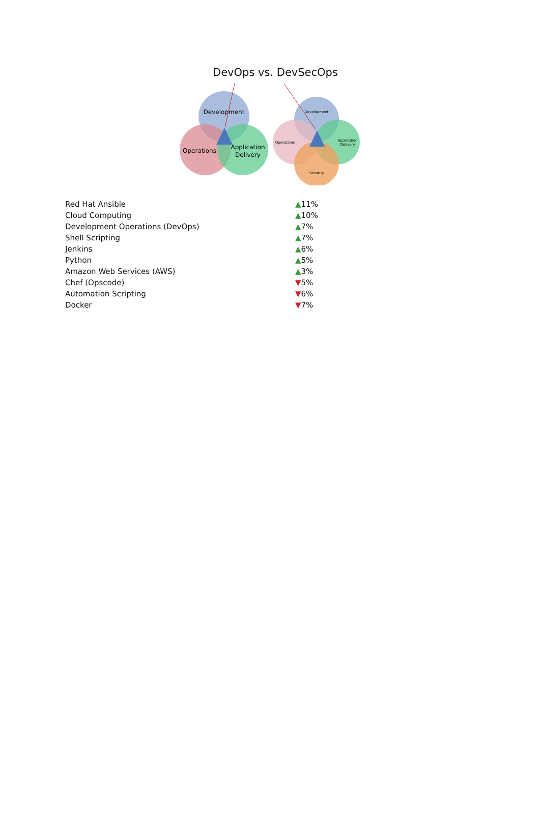DevOps vs. DevSecOps
Development
Operations
Application
Delivery
Development
Operations
Application
Delivery
Security
| Red Hat Ansible | ▲ 11% |
| Cloud Computing | ▲ 10% |
| Development Operations (DevOps) | ▲ 7% |
| Shell Scripting | ▲ 7% |
| Jenkins | ▲ 6% |
| Python | ▲ 5% |
| Amazon Web Services (AWS) | ▲ 3% |
| Chef (Opscode) | ▼ 5% |
| Automation Scripting | ▼ 6% |
| Docker | ▼ 7% |